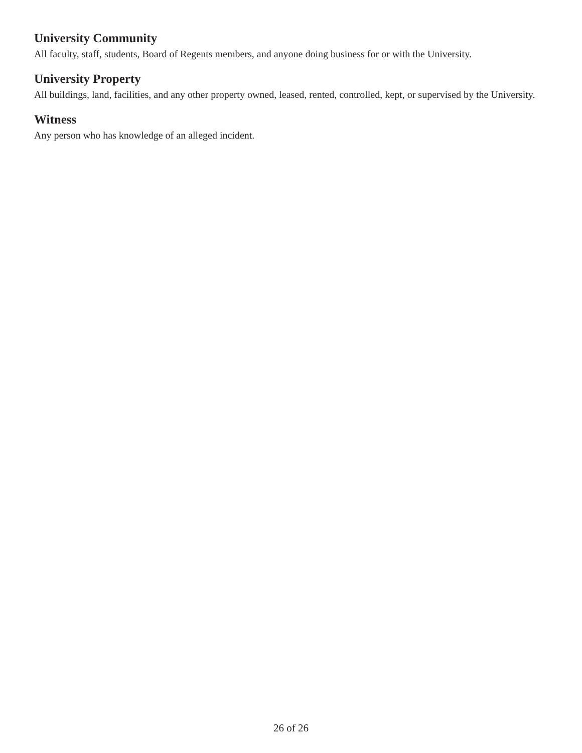University Community
All faculty, staff, students, Board of Regents members, and anyone doing business for or with the University.
University Property
All buildings, land, facilities, and any other property owned, leased, rented, controlled, kept, or supervised by the University.
Witness
Any person who has knowledge of an alleged incident.
26 of 26